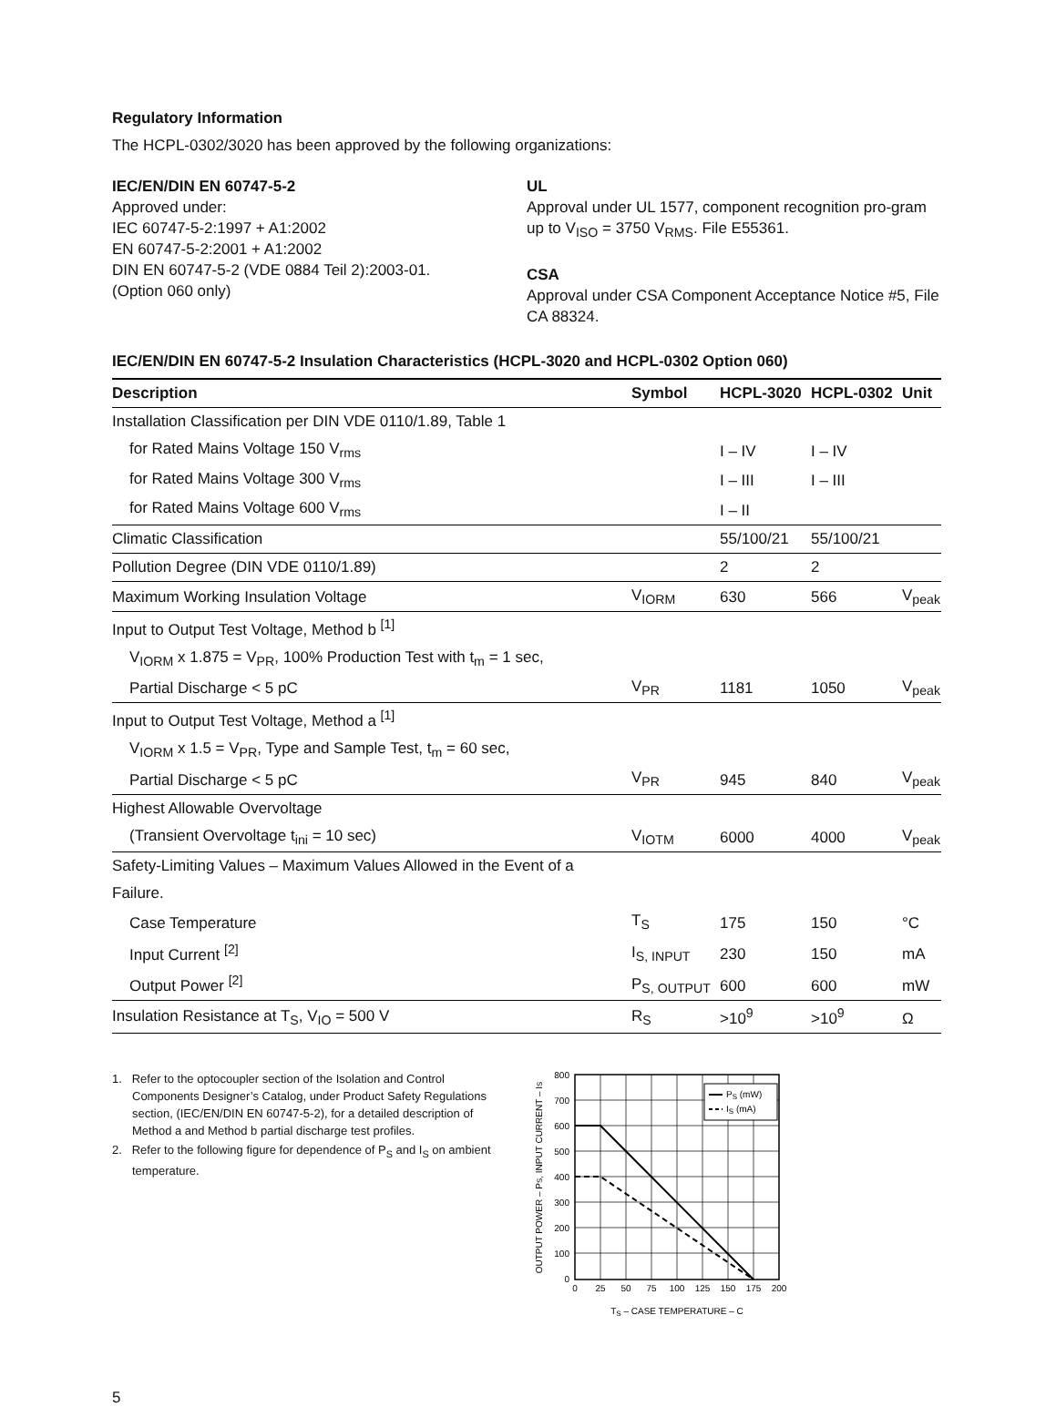Regulatory Information
The HCPL-0302/3020 has been approved by the following organizations:
IEC/EN/DIN EN 60747-5-2
Approved under:
IEC 60747-5-2:1997 + A1:2002
EN 60747-5-2:2001 + A1:2002
DIN EN 60747-5-2 (VDE 0884 Teil 2):2003-01.
(Option 060 only)
UL
Approval under UL 1577, component recognition pro-gram up to V<sub>ISO</sub> = 3750 V<sub>RMS</sub>. File E55361.
CSA
Approval under CSA Component Acceptance Notice #5, File CA 88324.
IEC/EN/DIN EN 60747-5-2 Insulation Characteristics (HCPL-3020 and HCPL-0302 Option 060)
| Description | Symbol | HCPL-3020 | HCPL-0302 | Unit |
| --- | --- | --- | --- | --- |
| Installation Classification per DIN VDE 0110/1.89, Table 1 | | | | |
| for Rated Mains Voltage 150 V<sub>rms</sub> | | I – IV | I – IV | |
| for Rated Mains Voltage 300 V<sub>rms</sub> | | I – III | I – III | |
| for Rated Mains Voltage 600 V<sub>rms</sub> | | I – II | | |
| Climatic Classification | | 55/100/21 | 55/100/21 | |
| Pollution Degree (DIN VDE 0110/1.89) | | 2 | 2 | |
| Maximum Working Insulation Voltage | V<sub>IORM</sub> | 630 | 566 | V<sub>peak</sub> |
| Input to Output Test Voltage, Method b <sup>[1]</sup> | | | | |
| V<sub>IORM</sub> x 1.875 = V<sub>PR</sub>, 100% Production Test with t<sub>m</sub> = 1 sec, | | | | |
| Partial Discharge < 5 pC | V<sub>PR</sub> | 1181 | 1050 | V<sub>peak</sub> |
| Input to Output Test Voltage, Method a <sup>[1]</sup> | | | | |
| V<sub>IORM</sub> x 1.5 = V<sub>PR</sub>, Type and Sample Test, t<sub>m</sub> = 60 sec, | | | | |
| Partial Discharge < 5 pC | V<sub>PR</sub> | 945 | 840 | V<sub>peak</sub> |
| Highest Allowable Overvoltage | | | | |
| (Transient Overvoltage t<sub>ini</sub> = 10 sec) | V<sub>IOTM</sub> | 6000 | 4000 | V<sub>peak</sub> |
| Safety-Limiting Values – Maximum Values Allowed in the Event of a | | | | |
| Failure. | | | | |
| Case Temperature | T<sub>S</sub> | 175 | 150 | °C |
| Input Current <sup>[2]</sup> | I<sub>S, INPUT</sub> | 230 | 150 | mA |
| Output Power <sup>[2]</sup> | P<sub>S, OUTPUT</sub> | 600 | 600 | mW |
| Insulation Resistance at T<sub>S</sub>, V<sub>IO</sub> = 500 V | R<sub>S</sub> | >10<sup>9</sup> | >10<sup>9</sup> | Ω |
1. Refer to the optocoupler section of the Isolation and Control Components Designer’s Catalog, under Product Safety Regulations section, (IEC/EN/DIN EN 60747-5-2), for a detailed description of Method a and Method b partial discharge test profiles.
2. Refer to the following figure for dependence of P<sub>S</sub> and I<sub>S</sub> on ambient temperature.
PS (mW)
IS (mA)
800
700
600
500
400
300
200
100
0
0
25
50
75
100
125
150
175
200
TS – CASE TEMPERATURE – C
OUTPUT POWER – PS, INPUT CURRENT – IS
5